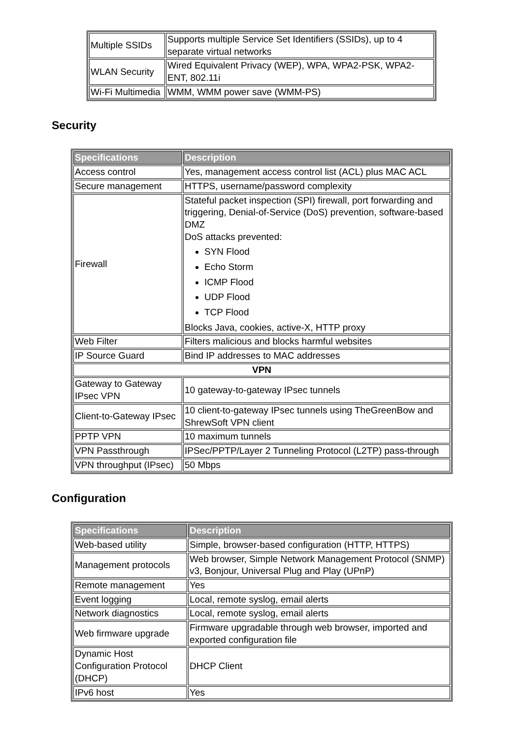| Multiple SSIDs | Supports multiple Service Set Identifiers (SSIDs), up to 4 separate virtual networks |
| WLAN Security | Wired Equivalent Privacy (WEP), WPA, WPA2-PSK, WPA2-ENT, 802.11i |
| Wi-Fi Multimedia | WMM, WMM power save (WMM-PS) |
Security
| Specifications | Description |
| --- | --- |
| Access control | Yes, management access control list (ACL) plus MAC ACL |
| Secure management | HTTPS, username/password complexity |
| Firewall | Stateful packet inspection (SPI) firewall, port forwarding and triggering, Denial-of-Service (DoS) prevention, software-based DMZ DoS attacks prevented: SYN Flood Echo Storm ICMP Flood UDP Flood TCP Flood Blocks Java, cookies, active-X, HTTP proxy |
| Web Filter | Filters malicious and blocks harmful websites |
| IP Source Guard | Bind IP addresses to MAC addresses |
| VPN | |
| Gateway to Gateway IPsec VPN | 10 gateway-to-gateway IPsec tunnels |
| Client-to-Gateway IPsec | 10 client-to-gateway IPsec tunnels using TheGreenBow and ShrewSoft VPN client |
| PPTP VPN | 10 maximum tunnels |
| VPN Passthrough | IPSec/PPTP/Layer 2 Tunneling Protocol (L2TP) pass-through |
| VPN throughput (IPsec) | 50 Mbps |
Configuration
| Specifications | Description |
| --- | --- |
| Web-based utility | Simple, browser-based configuration (HTTP, HTTPS) |
| Management protocols | Web browser, Simple Network Management Protocol (SNMP) v3, Bonjour, Universal Plug and Play (UPnP) |
| Remote management | Yes |
| Event logging | Local, remote syslog, email alerts |
| Network diagnostics | Local, remote syslog, email alerts |
| Web firmware upgrade | Firmware upgradable through web browser, imported and exported configuration file |
| Dynamic Host Configuration Protocol (DHCP) | DHCP Client |
| IPv6 host | Yes |